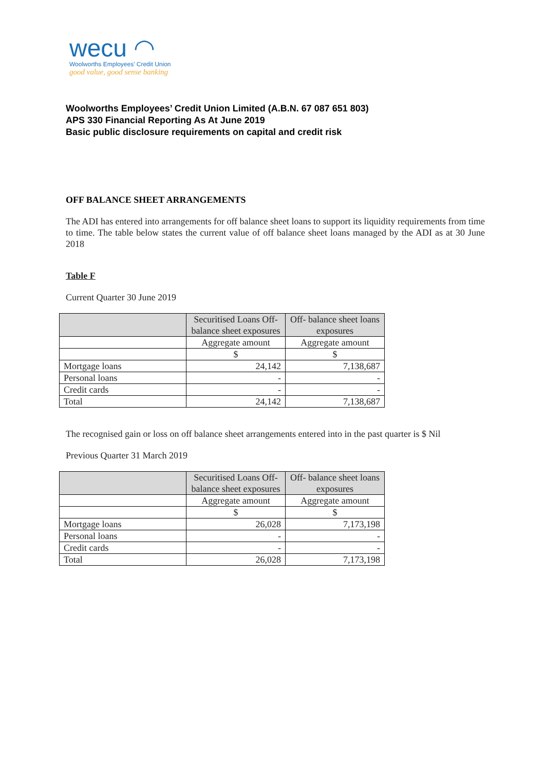wecu ◠
Woolworths Employees' Credit Union
good value, good sense banking
Woolworths Employees’ Credit Union Limited (A.B.N. 67 087 651 803)
APS 330 Financial Reporting As At June 2019
Basic public disclosure requirements on capital and credit risk
OFF BALANCE SHEET ARRANGEMENTS
The ADI has entered into arrangements for off balance sheet loans to support its liquidity requirements from time to time. The table below states the current value of off balance sheet loans managed by the ADI as at 30 June 2018
Table F
Current Quarter 30 June 2019
| | Securitised Loans Off-balance sheet exposures | Off- balance sheet loans exposures |
| --- | --- | --- |
| | Aggregate amount | Aggregate amount |
| | $ | $ |
| Mortgage loans | 24,142 | 7,138,687 |
| Personal loans | - | - |
| Credit cards | - | - |
| Total | 24,142 | 7,138,687 |
The recognised gain or loss on off balance sheet arrangements entered into in the past quarter is $ Nil
Previous Quarter 31 March 2019
| | Securitised Loans Off-balance sheet exposures | Off- balance sheet loans exposures |
| --- | --- | --- |
| | Aggregate amount | Aggregate amount |
| | $ | $ |
| Mortgage loans | 26,028 | 7,173,198 |
| Personal loans | - | - |
| Credit cards | - | - |
| Total | 26,028 | 7,173,198 |